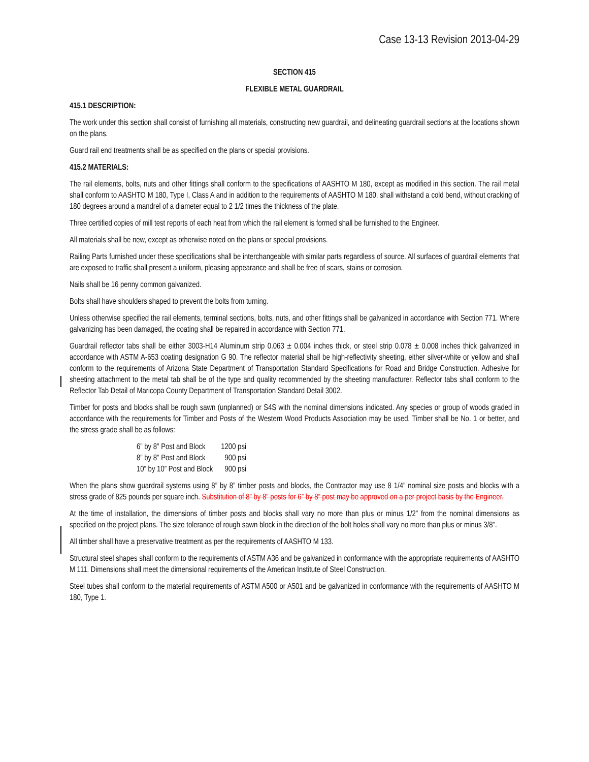Case 13-13 Revision 2013-04-29
SECTION 415
FLEXIBLE METAL GUARDRAIL
415.1 DESCRIPTION:
The work under this section shall consist of furnishing all materials, constructing new guardrail, and delineating guardrail sections at the locations shown on the plans.
Guard rail end treatments shall be as specified on the plans or special provisions.
415.2 MATERIALS:
The rail elements, bolts, nuts and other fittings shall conform to the specifications of AASHTO M 180, except as modified in this section. The rail metal shall conform to AASHTO M 180, Type I, Class A and in addition to the requirements of AASHTO M 180, shall withstand a cold bend, without cracking of 180 degrees around a mandrel of a diameter equal to 2 1/2 times the thickness of the plate.
Three certified copies of mill test reports of each heat from which the rail element is formed shall be furnished to the Engineer.
All materials shall be new, except as otherwise noted on the plans or special provisions.
Railing Parts furnished under these specifications shall be interchangeable with similar parts regardless of source. All surfaces of guardrail elements that are exposed to traffic shall present a uniform, pleasing appearance and shall be free of scars, stains or corrosion.
Nails shall be 16 penny common galvanized.
Bolts shall have shoulders shaped to prevent the bolts from turning.
Unless otherwise specified the rail elements, terminal sections, bolts, nuts, and other fittings shall be galvanized in accordance with Section 771. Where galvanizing has been damaged, the coating shall be repaired in accordance with Section 771.
Guardrail reflector tabs shall be either 3003-H14 Aluminum strip 0.063 ± 0.004 inches thick, or steel strip 0.078 ± 0.008 inches thick galvanized in accordance with ASTM A-653 coating designation G 90. The reflector material shall be high-reflectivity sheeting, either silver-white or yellow and shall conform to the requirements of Arizona State Department of Transportation Standard Specifications for Road and Bridge Construction. Adhesive for sheeting attachment to the metal tab shall be of the type and quality recommended by the sheeting manufacturer. Reflector tabs shall conform to the Reflector Tab Detail of Maricopa County Department of Transportation Standard Detail 3002.
Timber for posts and blocks shall be rough sawn (unplanned) or S4S with the nominal dimensions indicated. Any species or group of woods graded in accordance with the requirements for Timber and Posts of the Western Wood Products Association may be used. Timber shall be No. 1 or better, and the stress grade shall be as follows:
| 6” by 8” Post and Block | 1200 psi |
| 8” by 8” Post and Block | 900 psi |
| 10” by 10” Post and Block | 900 psi |
When the plans show guardrail systems using 8” by 8” timber posts and blocks, the Contractor may use 8 1/4” nominal size posts and blocks with a stress grade of 825 pounds per square inch. Substitution of 8” by 8” posts for 6” by 8” post may be approved on a per project basis by the Engineer.
At the time of installation, the dimensions of timber posts and blocks shall vary no more than plus or minus 1/2” from the nominal dimensions as specified on the project plans. The size tolerance of rough sawn block in the direction of the bolt holes shall vary no more than plus or minus 3/8”.
All timber shall have a preservative treatment as per the requirements of AASHTO M 133.
Structural steel shapes shall conform to the requirements of ASTM A36 and be galvanized in conformance with the appropriate requirements of AASHTO M 111. Dimensions shall meet the dimensional requirements of the American Institute of Steel Construction.
Steel tubes shall conform to the material requirements of ASTM A500 or A501 and be galvanized in conformance with the requirements of AASHTO M 180, Type 1.